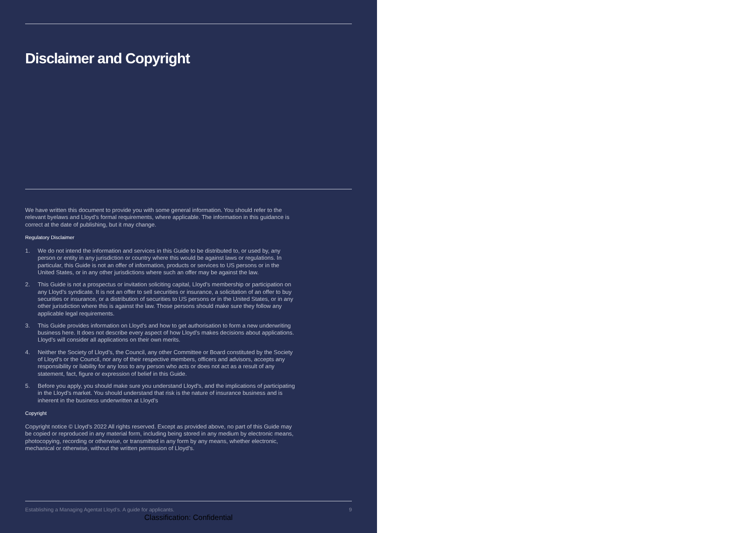Disclaimer and Copyright
We have written this document to provide you with some general information. You should refer to the relevant byelaws and Lloyd’s formal requirements, where applicable. The information in this guidance is correct at the date of publishing, but it may change.
Regulatory Disclaimer
1. We do not intend the information and services in this Guide to be distributed to, or used by, any person or entity in any jurisdiction or country where this would be against laws or regulations. In particular, this Guide is not an offer of information, products or services to US persons or in the United States, or in any other jurisdictions where such an offer may be against the law.
2. This Guide is not a prospectus or invitation soliciting capital, Lloyd’s membership or participation on any Lloyd’s syndicate. It is not an offer to sell securities or insurance, a solicitation of an offer to buy securities or insurance, or a distribution of securities to US persons or in the United States, or in any other jurisdiction where this is against the law. Those persons should make sure they follow any applicable legal requirements.
3. This Guide provides information on Lloyd’s and how to get authorisation to form a new underwriting business here. It does not describe every aspect of how Lloyd’s makes decisions about applications. Lloyd’s will consider all applications on their own merits.
4. Neither the Society of Lloyd’s, the Council, any other Committee or Board constituted by the Society of Lloyd’s or the Council, nor any of their respective members, officers and advisors, accepts any responsibility or liability for any loss to any person who acts or does not act as a result of any statement, fact, figure or expression of belief in this Guide.
5. Before you apply, you should make sure you understand Lloyd’s, and the implications of participating in the Lloyd’s market. You should understand that risk is the nature of insurance business and is inherent in the business underwritten at Lloyd’s
Copyright
Copyright notice © Lloyd’s 2022 All rights reserved. Except as provided above, no part of this Guide may be copied or reproduced in any material form, including being stored in any medium by electronic means, photocopying, recording or otherwise, or transmitted in any form by any means, whether electronic, mechanical or otherwise, without the written permission of Lloyd’s.
Establishing a Managing Agentat Lloyd’s. A guide for applicants. 9
Classification: Confidential